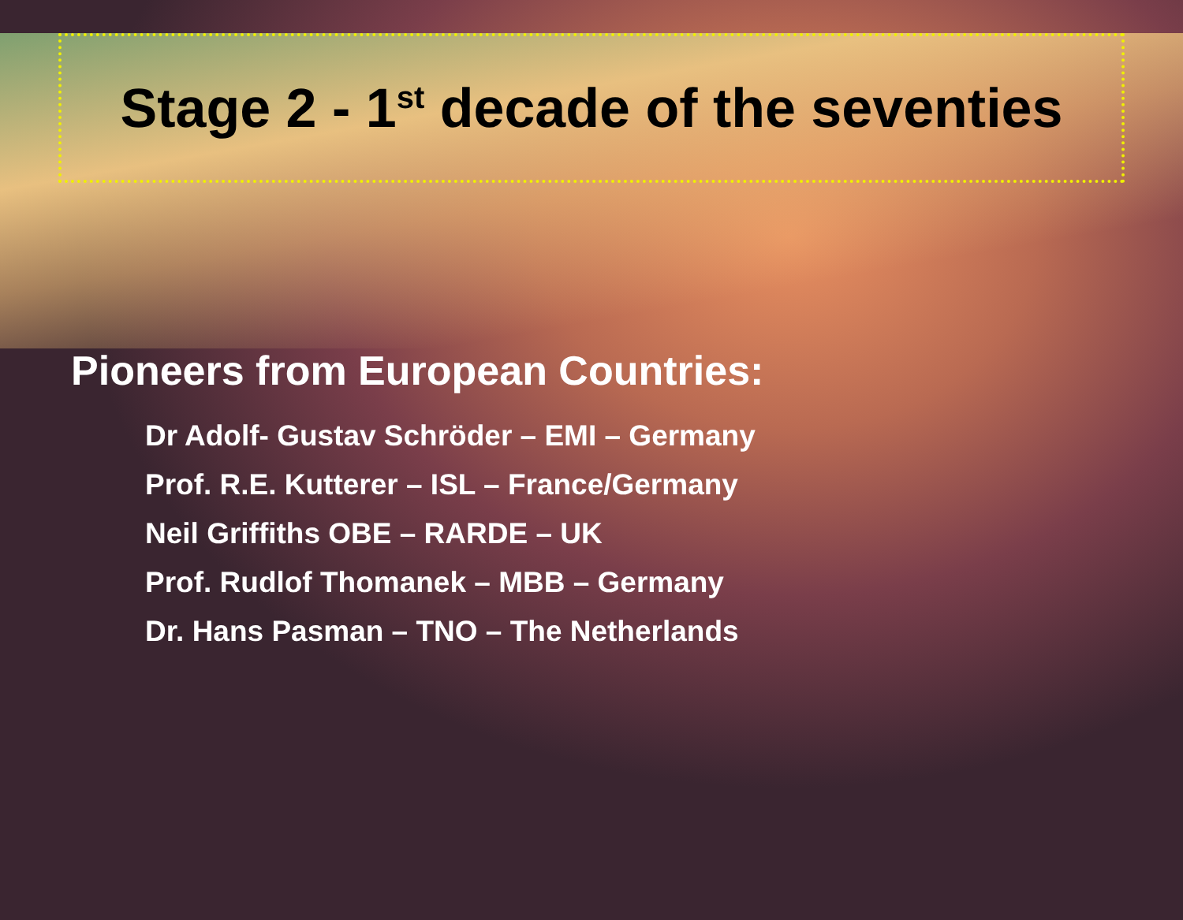Stage 2 - 1<sup>st</sup> decade of the seventies
Pioneers from European Countries:
Dr Adolf- Gustav Schröder – EMI – Germany
Prof. R.E. Kutterer – ISL – France/Germany
Neil Griffiths OBE – RARDE – UK
Prof. Rudlof Thomanek – MBB – Germany
Dr. Hans Pasman – TNO – The Netherlands